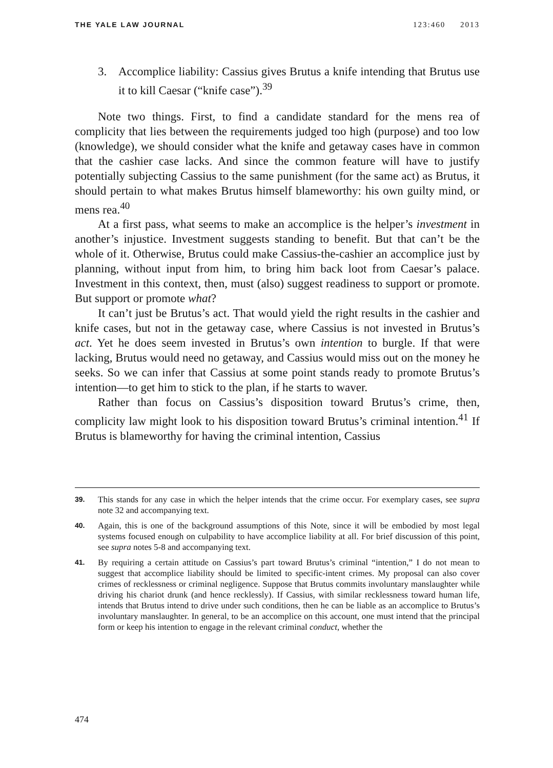THE YALE LAW JOURNAL 123:460 2013
3. Accomplice liability: Cassius gives Brutus a knife intending that Brutus use it to kill Caesar (“knife case”).<sup>39</sup>
Note two things. First, to find a candidate standard for the mens rea of complicity that lies between the requirements judged too high (purpose) and too low (knowledge), we should consider what the knife and getaway cases have in common that the cashier case lacks. And since the common feature will have to justify potentially subjecting Cassius to the same punishment (for the same act) as Brutus, it should pertain to what makes Brutus himself blameworthy: his own guilty mind, or mens rea.<sup>40</sup>
At a first pass, what seems to make an accomplice is the helper’s investment in another’s injustice. Investment suggests standing to benefit. But that can’t be the whole of it. Otherwise, Brutus could make Cassius-the-cashier an accomplice just by planning, without input from him, to bring him back loot from Caesar’s palace. Investment in this context, then, must (also) suggest readiness to support or promote. But support or promote what?
It can’t just be Brutus’s act. That would yield the right results in the cashier and knife cases, but not in the getaway case, where Cassius is not invested in Brutus’s act. Yet he does seem invested in Brutus’s own intention to burgle. If that were lacking, Brutus would need no getaway, and Cassius would miss out on the money he seeks. So we can infer that Cassius at some point stands ready to promote Brutus’s intention—to get him to stick to the plan, if he starts to waver.
Rather than focus on Cassius’s disposition toward Brutus’s crime, then, complicity law might look to his disposition toward Brutus’s criminal intention.<sup>41</sup> If Brutus is blameworthy for having the criminal intention, Cassius
39. This stands for any case in which the helper intends that the crime occur. For exemplary cases, see supra note 32 and accompanying text.
40. Again, this is one of the background assumptions of this Note, since it will be embodied by most legal systems focused enough on culpability to have accomplice liability at all. For brief discussion of this point, see supra notes 5-8 and accompanying text.
41. By requiring a certain attitude on Cassius’s part toward Brutus’s criminal “intention,” I do not mean to suggest that accomplice liability should be limited to specific-intent crimes. My proposal can also cover crimes of recklessness or criminal negligence. Suppose that Brutus commits involuntary manslaughter while driving his chariot drunk (and hence recklessly). If Cassius, with similar recklessness toward human life, intends that Brutus intend to drive under such conditions, then he can be liable as an accomplice to Brutus’s involuntary manslaughter. In general, to be an accomplice on this account, one must intend that the principal form or keep his intention to engage in the relevant criminal conduct, whether the
474